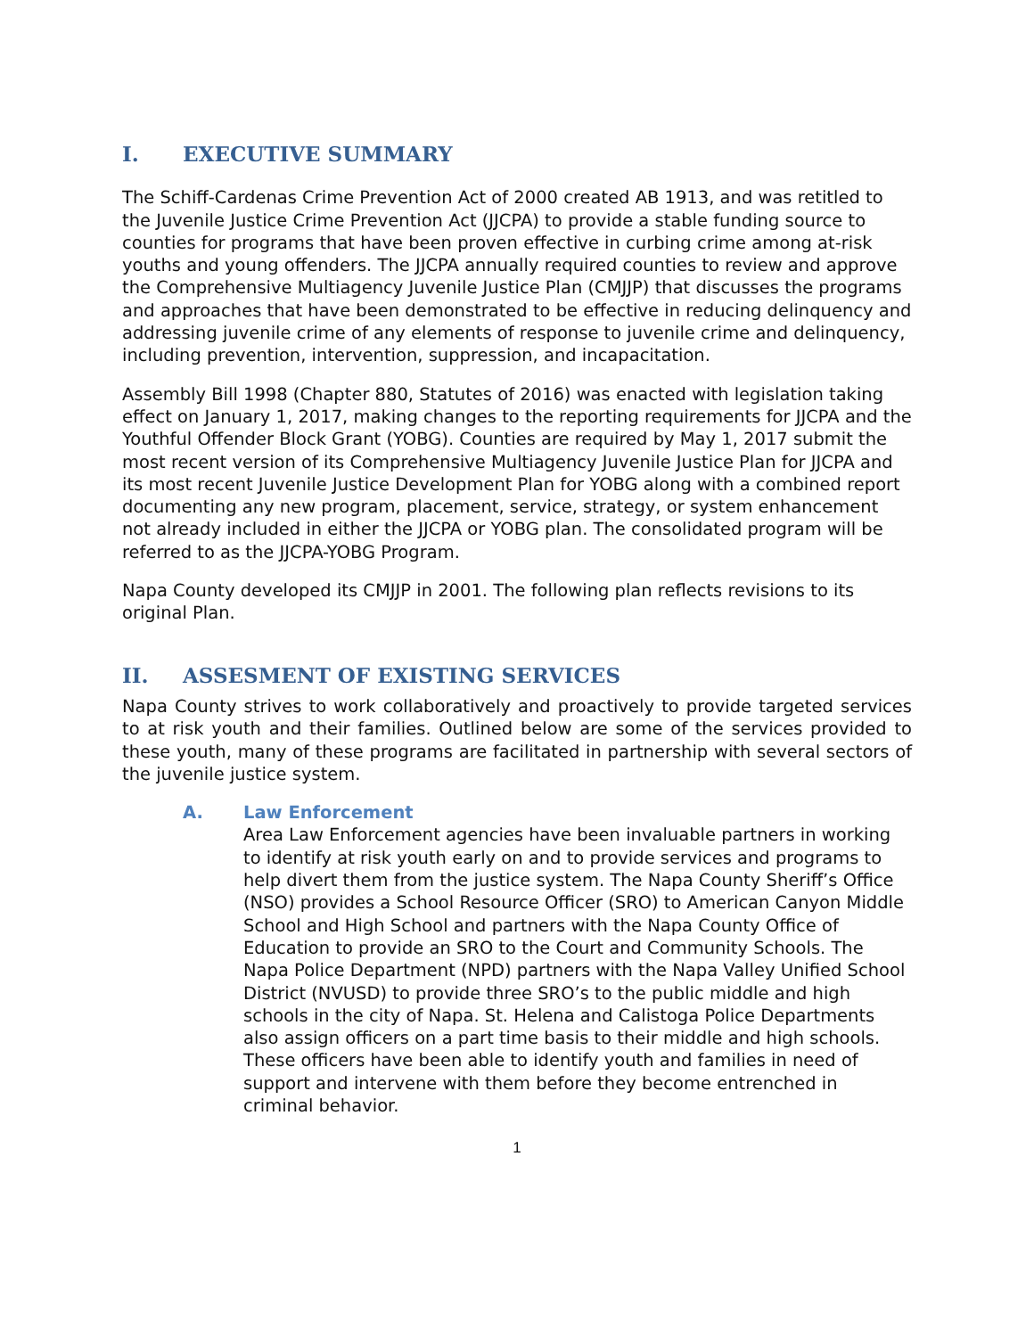I. EXECUTIVE SUMMARY
The Schiff-Cardenas Crime Prevention Act of 2000 created AB 1913, and was retitled to the Juvenile Justice Crime Prevention Act (JJCPA) to provide a stable funding source to counties for programs that have been proven effective in curbing crime among at-risk youths and young offenders. The JJCPA annually required counties to review and approve the Comprehensive Multiagency Juvenile Justice Plan (CMJJP) that discusses the programs and approaches that have been demonstrated to be effective in reducing delinquency and addressing juvenile crime of any elements of response to juvenile crime and delinquency, including prevention, intervention, suppression, and incapacitation.
Assembly Bill 1998 (Chapter 880, Statutes of 2016) was enacted with legislation taking effect on January 1, 2017, making changes to the reporting requirements for JJCPA and the Youthful Offender Block Grant (YOBG). Counties are required by May 1, 2017 submit the most recent version of its Comprehensive Multiagency Juvenile Justice Plan for JJCPA and its most recent Juvenile Justice Development Plan for YOBG along with a combined report documenting any new program, placement, service, strategy, or system enhancement not already included in either the JJCPA or YOBG plan. The consolidated program will be referred to as the JJCPA-YOBG Program.
Napa County developed its CMJJP in 2001. The following plan reflects revisions to its original Plan.
II. ASSESMENT OF EXISTING SERVICES
Napa County strives to work collaboratively and proactively to provide targeted services to at risk youth and their families. Outlined below are some of the services provided to these youth, many of these programs are facilitated in partnership with several sectors of the juvenile justice system.
A. Law Enforcement
Area Law Enforcement agencies have been invaluable partners in working to identify at risk youth early on and to provide services and programs to help divert them from the justice system. The Napa County Sheriff’s Office (NSO) provides a School Resource Officer (SRO) to American Canyon Middle School and High School and partners with the Napa County Office of Education to provide an SRO to the Court and Community Schools. The Napa Police Department (NPD) partners with the Napa Valley Unified School District (NVUSD) to provide three SRO’s to the public middle and high schools in the city of Napa. St. Helena and Calistoga Police Departments also assign officers on a part time basis to their middle and high schools. These officers have been able to identify youth and families in need of support and intervene with them before they become entrenched in criminal behavior.
1